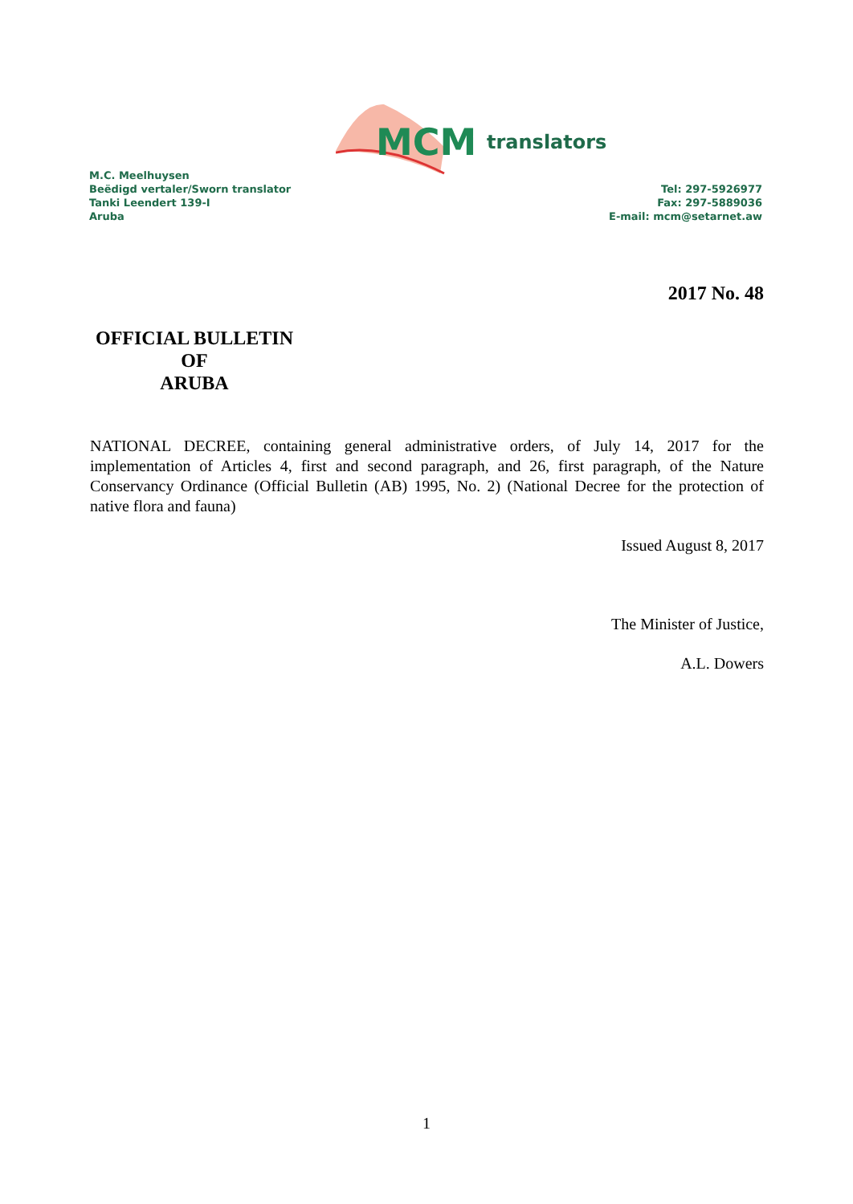MCM
translators
M.C. Meelhuysen
Beëdigd vertaler/Sworn translator
Tanki Leendert 139-I
Aruba
Tel: 297-5926977
Fax: 297-5889036
E-mail: mcm@setarnet.aw
2017 No. 48
OFFICIAL BULLETIN
OF
ARUBA
NATIONAL DECREE, containing general administrative orders, of July 14, 2017 for the implementation of Articles 4, first and second paragraph, and 26, first paragraph, of the Nature Conservancy Ordinance (Official Bulletin (AB) 1995, No. 2) (National Decree for the protection of native flora and fauna)
Issued August 8, 2017
The Minister of Justice,
A.L. Dowers
1